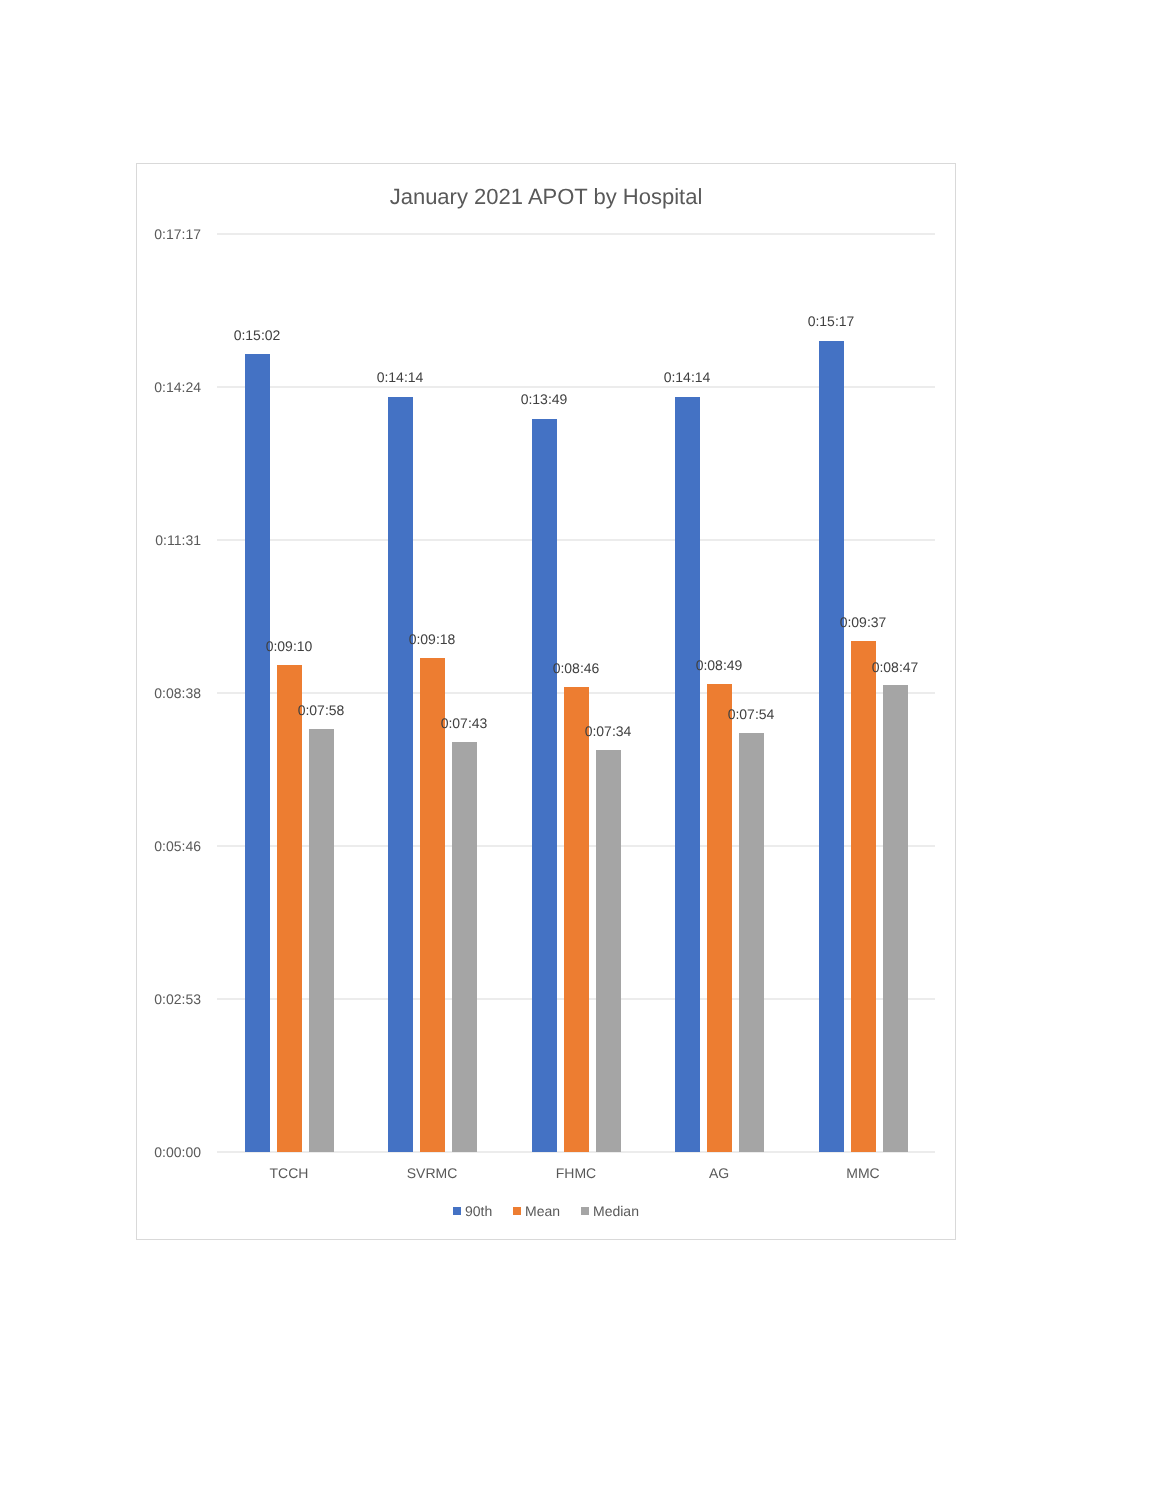January 2021 APOT by Hospital
0:17:17
0:14:24
0:11:31
0:08:38
0:05:46
0:02:53
0:00:00
0:15:02
0:09:10
0:07:58
0:14:14
0:09:18
0:07:43
0:13:49
0:08:46
0:07:34
0:14:14
0:08:49
0:07:54
0:15:17
0:09:37
0:08:47
TCCH
SVRMC
FHMC
AG
MMC
90th
Mean
Median